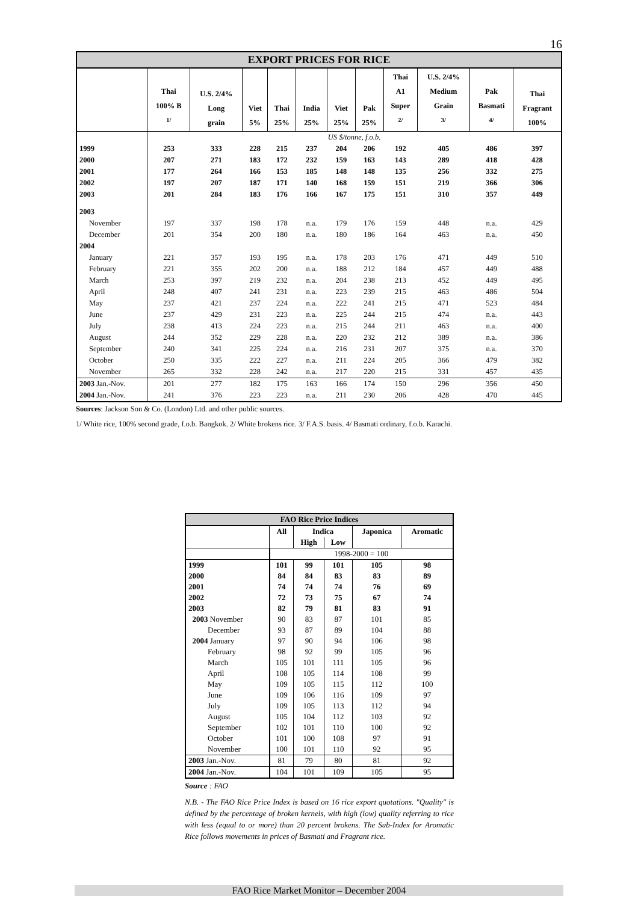16
| EXPORT PRICES FOR RICE | | | | | | | | | | | |
| --- | --- | --- | --- | --- | --- | --- | --- | --- | --- | --- | --- |
| | Thai 100% B <sup>1/</sup> | U.S. 2/4% Long grain | Viet 5% | Thai 25% | India 25% | Viet 25% | Pak 25% | Thai A1 Super <sup>2/</sup> | U.S. 2/4% Medium Grain <sup>3/</sup> | Pak Basmati <sup>4/</sup> | Thai Fragrant 100% |
| | US $/tonne, f.o.b. | | | | | | | | | | |
| 1999 | 253 | 333 | 228 | 215 | 237 | 204 | 206 | 192 | 405 | 486 | 397 |
| 2000 | 207 | 271 | 183 | 172 | 232 | 159 | 163 | 143 | 289 | 418 | 428 |
| 2001 | 177 | 264 | 166 | 153 | 185 | 148 | 148 | 135 | 256 | 332 | 275 |
| 2002 | 197 | 207 | 187 | 171 | 140 | 168 | 159 | 151 | 219 | 366 | 306 |
| 2003 | 201 | 284 | 183 | 176 | 166 | 167 | 175 | 151 | 310 | 357 | 449 |
| 2003 | | | | | | | | | | | |
| November | 197 | 337 | 198 | 178 | n.a. | 179 | 176 | 159 | 448 | n.a. | 429 |
| December | 201 | 354 | 200 | 180 | n.a. | 180 | 186 | 164 | 463 | n.a. | 450 |
| 2004 | | | | | | | | | | | |
| January | 221 | 357 | 193 | 195 | n.a. | 178 | 203 | 176 | 471 | 449 | 510 |
| February | 221 | 355 | 202 | 200 | n.a. | 188 | 212 | 184 | 457 | 449 | 488 |
| March | 253 | 397 | 219 | 232 | n.a. | 204 | 238 | 213 | 452 | 449 | 495 |
| April | 248 | 407 | 241 | 231 | n.a. | 223 | 239 | 215 | 463 | 486 | 504 |
| May | 237 | 421 | 237 | 224 | n.a. | 222 | 241 | 215 | 471 | 523 | 484 |
| June | 237 | 429 | 231 | 223 | n.a. | 225 | 244 | 215 | 474 | n.a. | 443 |
| July | 238 | 413 | 224 | 223 | n.a. | 215 | 244 | 211 | 463 | n.a. | 400 |
| August | 244 | 352 | 229 | 228 | n.a. | 220 | 232 | 212 | 389 | n.a. | 386 |
| September | 240 | 341 | 225 | 224 | n.a. | 216 | 231 | 207 | 375 | n.a. | 370 |
| October | 250 | 335 | 222 | 227 | n.a. | 211 | 224 | 205 | 366 | 479 | 382 |
| November | 265 | 332 | 228 | 242 | n.a. | 217 | 220 | 215 | 331 | 457 | 435 |
| 2003 Jan.-Nov. | 201 | 277 | 182 | 175 | 163 | 166 | 174 | 150 | 296 | 356 | 450 |
| 2004 Jan.-Nov. | 241 | 376 | 223 | 223 | n.a. | 211 | 230 | 206 | 428 | 470 | 445 |
Sources: Jackson Son & Co. (London) Ltd. and other public sources.
1/ White rice, 100% second grade, f.o.b. Bangkok. 2/ White brokens rice. 3/ F.A.S. basis. 4/ Basmati ordinary, f.o.b. Karachi.
| FAO Rice Price Indices | | | | | |
| --- | --- | --- | --- | --- | --- |
| | All | Indica | | Japonica | Aromatic |
| | | High | Low | | |
| | 1998-2000 = 100 | | | | |
| 1999 | 101 | 99 | 101 | 105 | 98 |
| 2000 | 84 | 84 | 83 | 83 | 89 |
| 2001 | 74 | 74 | 74 | 76 | 69 |
| 2002 | 72 | 73 | 75 | 67 | 74 |
| 2003 | 82 | 79 | 81 | 83 | 91 |
| 2003 November | 90 | 83 | 87 | 101 | 85 |
| December | 93 | 87 | 89 | 104 | 88 |
| 2004 January | 97 | 90 | 94 | 106 | 98 |
| February | 98 | 92 | 99 | 105 | 96 |
| March | 105 | 101 | 111 | 105 | 96 |
| April | 108 | 105 | 114 | 108 | 99 |
| May | 109 | 105 | 115 | 112 | 100 |
| June | 109 | 106 | 116 | 109 | 97 |
| July | 109 | 105 | 113 | 112 | 94 |
| August | 105 | 104 | 112 | 103 | 92 |
| September | 102 | 101 | 110 | 100 | 92 |
| October | 101 | 100 | 108 | 97 | 91 |
| November | 100 | 101 | 110 | 92 | 95 |
| 2003 Jan.-Nov. | 81 | 79 | 80 | 81 | 92 |
| 2004 Jan.-Nov. | 104 | 101 | 109 | 105 | 95 |
Source : FAO
N.B. - The FAO Rice Price Index is based on 16 rice export quotations. "Quality" is defined by the percentage of broken kernels, with high (low) quality referring to rice with less (equal to or more) than 20 percent brokens. The Sub-Index for Aromatic Rice follows movements in prices of Basmati and Fragrant rice.
FAO Rice Market Monitor – December 2004